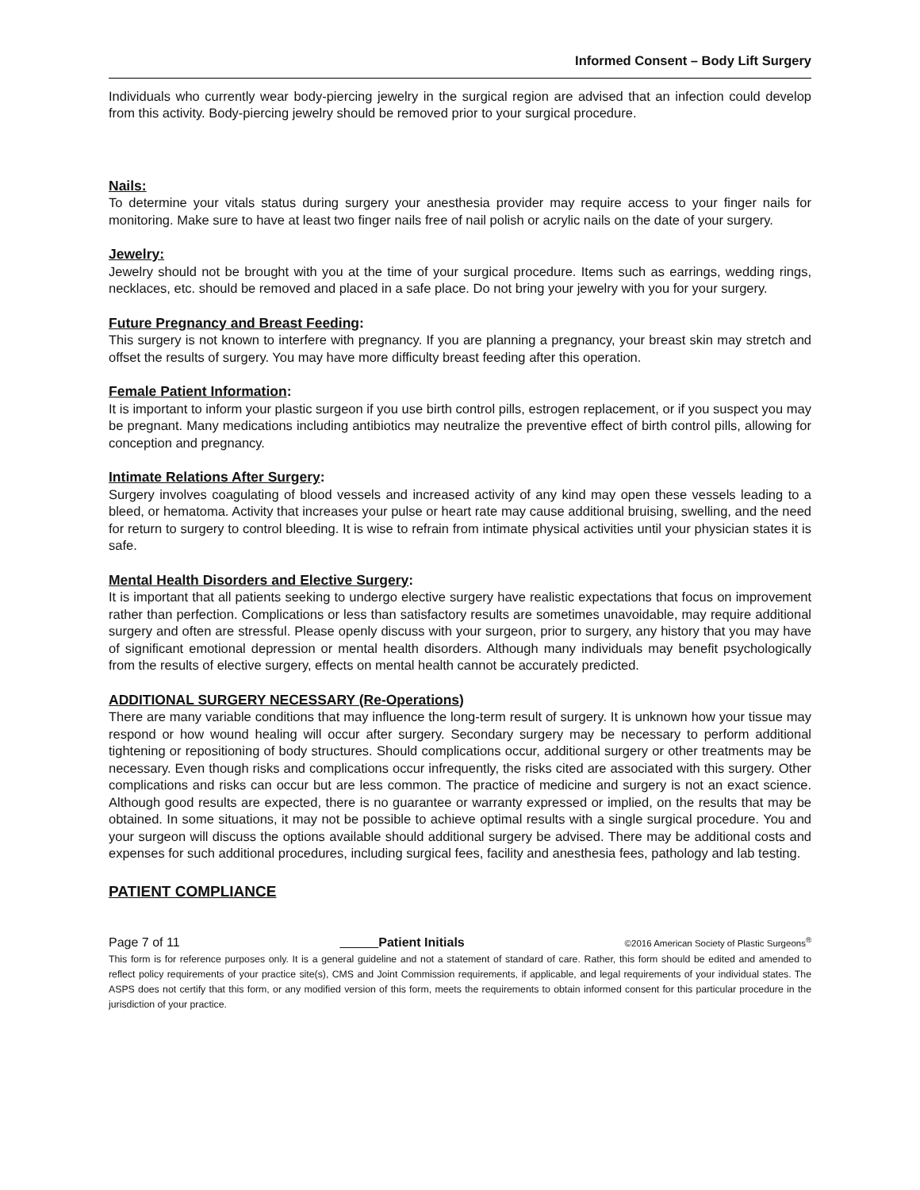Informed Consent – Body Lift Surgery
Individuals who currently wear body-piercing jewelry in the surgical region are advised that an infection could develop from this activity. Body-piercing jewelry should be removed prior to your surgical procedure.
Nails:
To determine your vitals status during surgery your anesthesia provider may require access to your finger nails for monitoring. Make sure to have at least two finger nails free of nail polish or acrylic nails on the date of your surgery.
Jewelry:
Jewelry should not be brought with you at the time of your surgical procedure. Items such as earrings, wedding rings, necklaces, etc. should be removed and placed in a safe place. Do not bring your jewelry with you for your surgery.
Future Pregnancy and Breast Feeding:
This surgery is not known to interfere with pregnancy. If you are planning a pregnancy, your breast skin may stretch and offset the results of surgery. You may have more difficulty breast feeding after this operation.
Female Patient Information:
It is important to inform your plastic surgeon if you use birth control pills, estrogen replacement, or if you suspect you may be pregnant. Many medications including antibiotics may neutralize the preventive effect of birth control pills, allowing for conception and pregnancy.
Intimate Relations After Surgery:
Surgery involves coagulating of blood vessels and increased activity of any kind may open these vessels leading to a bleed, or hematoma. Activity that increases your pulse or heart rate may cause additional bruising, swelling, and the need for return to surgery to control bleeding. It is wise to refrain from intimate physical activities until your physician states it is safe.
Mental Health Disorders and Elective Surgery:
It is important that all patients seeking to undergo elective surgery have realistic expectations that focus on improvement rather than perfection. Complications or less than satisfactory results are sometimes unavoidable, may require additional surgery and often are stressful. Please openly discuss with your surgeon, prior to surgery, any history that you may have of significant emotional depression or mental health disorders. Although many individuals may benefit psychologically from the results of elective surgery, effects on mental health cannot be accurately predicted.
ADDITIONAL SURGERY NECESSARY (Re-Operations)
There are many variable conditions that may influence the long-term result of surgery. It is unknown how your tissue may respond or how wound healing will occur after surgery. Secondary surgery may be necessary to perform additional tightening or repositioning of body structures. Should complications occur, additional surgery or other treatments may be necessary. Even though risks and complications occur infrequently, the risks cited are associated with this surgery. Other complications and risks can occur but are less common. The practice of medicine and surgery is not an exact science. Although good results are expected, there is no guarantee or warranty expressed or implied, on the results that may be obtained. In some situations, it may not be possible to achieve optimal results with a single surgical procedure. You and your surgeon will discuss the options available should additional surgery be advised. There may be additional costs and expenses for such additional procedures, including surgical fees, facility and anesthesia fees, pathology and lab testing.
PATIENT COMPLIANCE
Page 7 of 11 Patient Initials ©2016 American Society of Plastic Surgeons<sup>®</sup>
This form is for reference purposes only. It is a general guideline and not a statement of standard of care. Rather, this form should be edited and amended to reflect policy requirements of your practice site(s), CMS and Joint Commission requirements, if applicable, and legal requirements of your individual states. The ASPS does not certify that this form, or any modified version of this form, meets the requirements to obtain informed consent for this particular procedure in the jurisdiction of your practice.